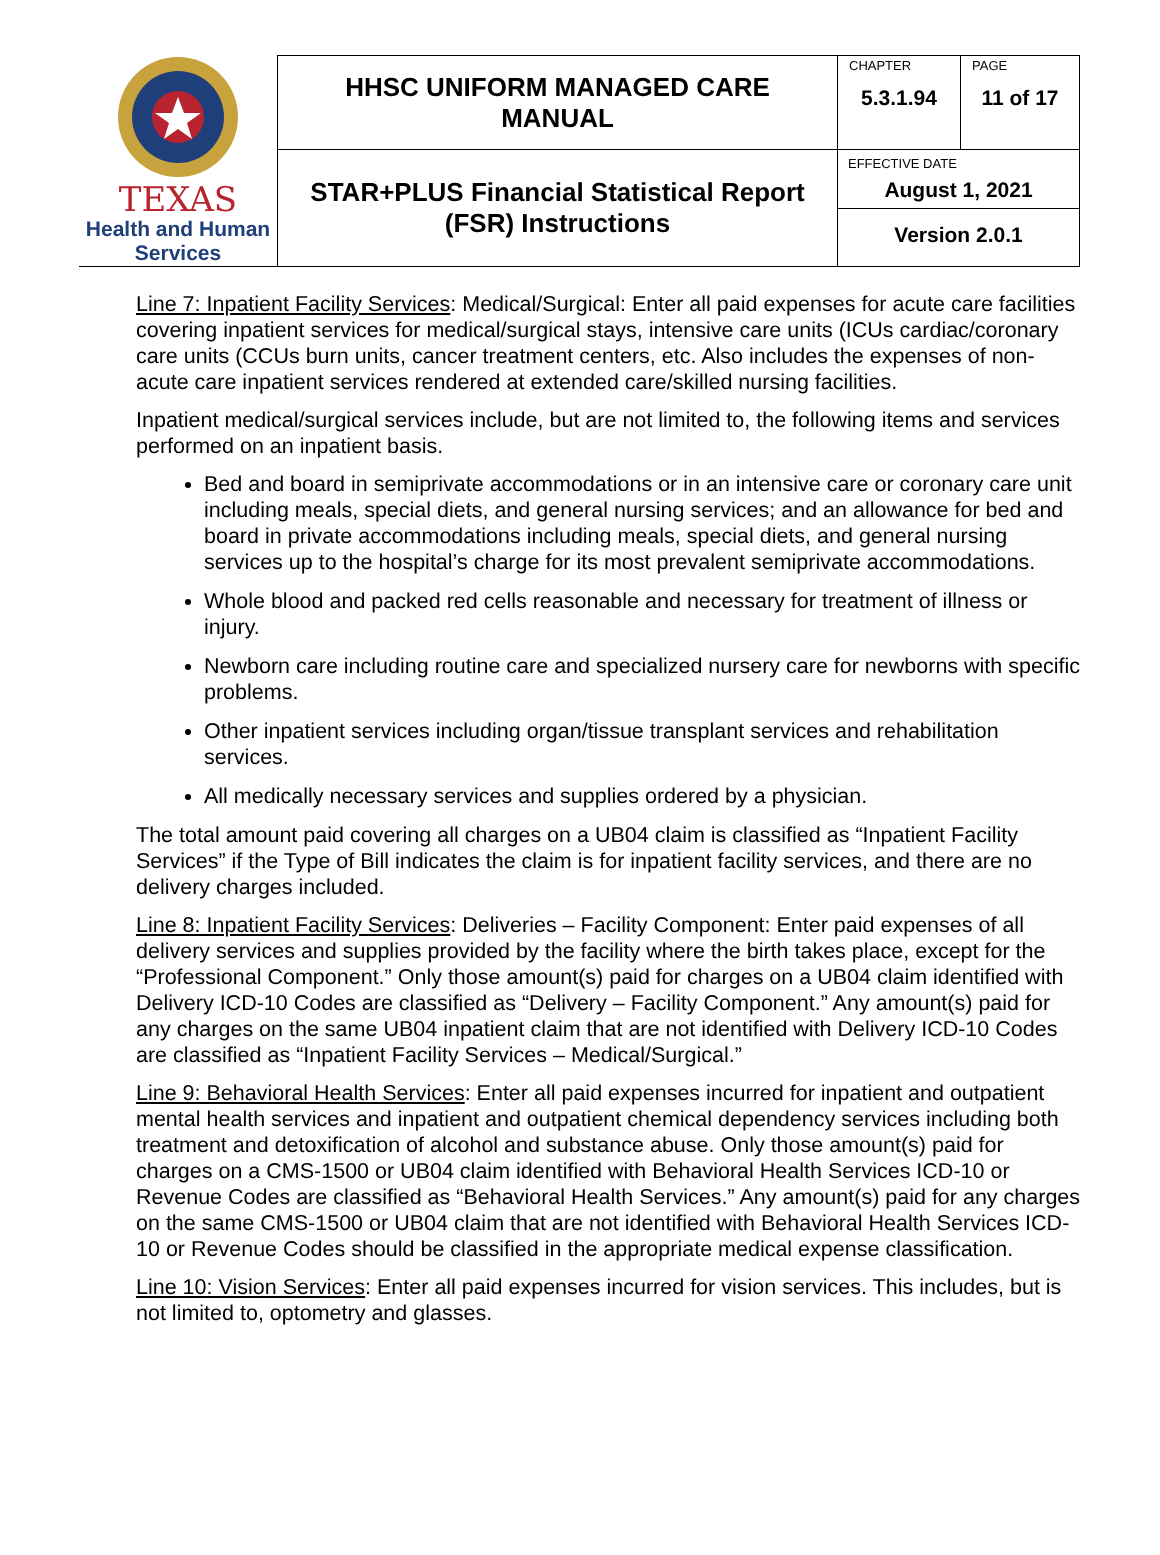| TEXAS Health and Human Services | HHSC UNIFORM MANAGED CARE MANUAL | CHAPTER 5.3.1.94 | PAGE 11 of 17 |
| | STAR+PLUS Financial Statistical Report (FSR) Instructions | EFFECTIVE DATE August 1, 2021 Version 2.0.1 | |
Line 7: Inpatient Facility Services: Medical/Surgical: Enter all paid expenses for acute care facilities covering inpatient services for medical/surgical stays, intensive care units (ICUs cardiac/coronary care units (CCUs burn units, cancer treatment centers, etc. Also includes the expenses of non-acute care inpatient services rendered at extended care/skilled nursing facilities.
Inpatient medical/surgical services include, but are not limited to, the following items and services performed on an inpatient basis.
Bed and board in semiprivate accommodations or in an intensive care or coronary care unit including meals, special diets, and general nursing services; and an allowance for bed and board in private accommodations including meals, special diets, and general nursing services up to the hospital’s charge for its most prevalent semiprivate accommodations.
Whole blood and packed red cells reasonable and necessary for treatment of illness or injury.
Newborn care including routine care and specialized nursery care for newborns with specific problems.
Other inpatient services including organ/tissue transplant services and rehabilitation services.
All medically necessary services and supplies ordered by a physician.
The total amount paid covering all charges on a UB04 claim is classified as “Inpatient Facility Services” if the Type of Bill indicates the claim is for inpatient facility services, and there are no delivery charges included.
Line 8: Inpatient Facility Services: Deliveries – Facility Component: Enter paid expenses of all delivery services and supplies provided by the facility where the birth takes place, except for the “Professional Component.” Only those amount(s) paid for charges on a UB04 claim identified with Delivery ICD-10 Codes are classified as “Delivery – Facility Component.” Any amount(s) paid for any charges on the same UB04 inpatient claim that are not identified with Delivery ICD-10 Codes are classified as “Inpatient Facility Services – Medical/Surgical.”
Line 9: Behavioral Health Services: Enter all paid expenses incurred for inpatient and outpatient mental health services and inpatient and outpatient chemical dependency services including both treatment and detoxification of alcohol and substance abuse. Only those amount(s) paid for charges on a CMS-1500 or UB04 claim identified with Behavioral Health Services ICD-10 or Revenue Codes are classified as “Behavioral Health Services.” Any amount(s) paid for any charges on the same CMS-1500 or UB04 claim that are not identified with Behavioral Health Services ICD-10 or Revenue Codes should be classified in the appropriate medical expense classification.
Line 10: Vision Services: Enter all paid expenses incurred for vision services. This includes, but is not limited to, optometry and glasses.